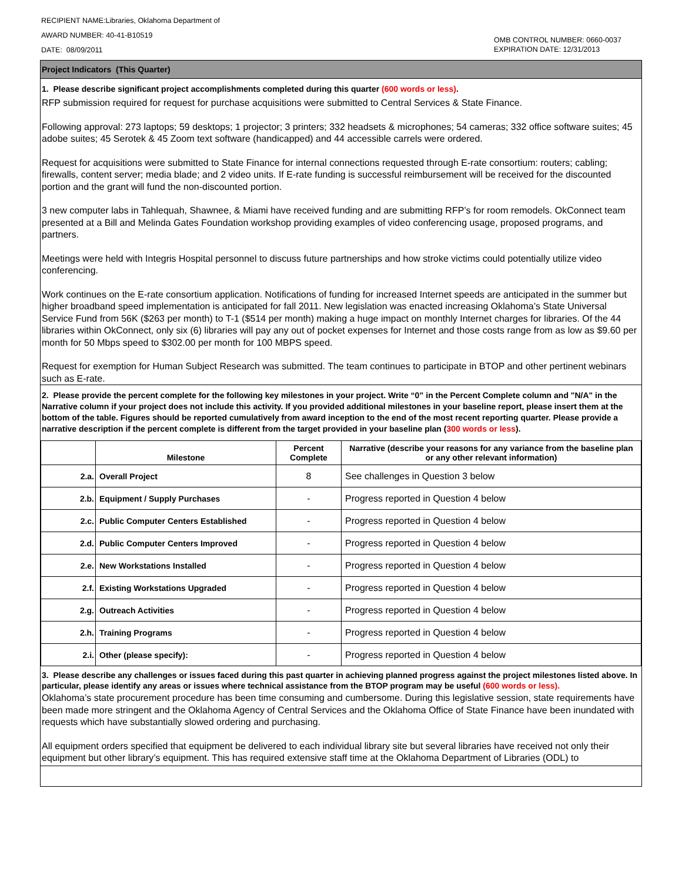RECIPIENT NAME:Libraries, Oklahoma Department of
AWARD NUMBER: 40-41-B10519
DATE: 08/09/2011
OMB CONTROL NUMBER: 0660-0037
EXPIRATION DATE: 12/31/2013
Project Indicators (This Quarter)
1. Please describe significant project accomplishments completed during this quarter (600 words or less).
RFP submission required for request for purchase acquisitions were submitted to Central Services & State Finance.
Following approval: 273 laptops; 59 desktops; 1 projector; 3 printers; 332 headsets & microphones; 54 cameras; 332 office software suites; 45 adobe suites; 45 Serotek & 45 Zoom text software (handicapped) and 44 accessible carrels were ordered.
Request for acquisitions were submitted to State Finance for internal connections requested through E-rate consortium: routers; cabling; firewalls, content server; media blade; and 2 video units. If E-rate funding is successful reimbursement will be received for the discounted portion and the grant will fund the non-discounted portion.
3 new computer labs in Tahlequah, Shawnee, & Miami have received funding and are submitting RFP’s for room remodels. OkConnect team presented at a Bill and Melinda Gates Foundation workshop providing examples of video conferencing usage, proposed programs, and partners.
Meetings were held with Integris Hospital personnel to discuss future partnerships and how stroke victims could potentially utilize video conferencing.
Work continues on the E-rate consortium application. Notifications of funding for increased Internet speeds are anticipated in the summer but higher broadband speed implementation is anticipated for fall 2011. New legislation was enacted increasing Oklahoma’s State Universal Service Fund from 56K ($263 per month) to T-1 ($514 per month) making a huge impact on monthly Internet charges for libraries. Of the 44 libraries within OkConnect, only six (6) libraries will pay any out of pocket expenses for Internet and those costs range from as low as $9.60 per month for 50 Mbps speed to $302.00 per month for 100 MBPS speed.
Request for exemption for Human Subject Research was submitted. The team continues to participate in BTOP and other pertinent webinars such as E-rate.
2. Please provide the percent complete for the following key milestones in your project. Write “0” in the Percent Complete column and "N/A" in the Narrative column if your project does not include this activity. If you provided additional milestones in your baseline report, please insert them at the bottom of the table. Figures should be reported cumulatively from award inception to the end of the most recent reporting quarter. Please provide a narrative description if the percent complete is different from the target provided in your baseline plan (300 words or less).
| | Milestone | Percent Complete | Narrative (describe your reasons for any variance from the baseline plan or any other relevant information) |
| --- | --- | --- | --- |
| 2.a. | Overall Project | 8 | See challenges in Question 3 below |
| 2.b. | Equipment / Supply Purchases | - | Progress reported in Question 4 below |
| 2.c. | Public Computer Centers Established | - | Progress reported in Question 4 below |
| 2.d. | Public Computer Centers Improved | - | Progress reported in Question 4 below |
| 2.e. | New Workstations Installed | - | Progress reported in Question 4 below |
| 2.f. | Existing Workstations Upgraded | - | Progress reported in Question 4 below |
| 2.g. | Outreach Activities | - | Progress reported in Question 4 below |
| 2.h. | Training Programs | - | Progress reported in Question 4 below |
| 2.i. | Other (please specify): | - | Progress reported in Question 4 below |
3. Please describe any challenges or issues faced during this past quarter in achieving planned progress against the project milestones listed above. In particular, please identify any areas or issues where technical assistance from the BTOP program may be useful (600 words or less).
Oklahoma’s state procurement procedure has been time consuming and cumbersome. During this legislative session, state requirements have been made more stringent and the Oklahoma Agency of Central Services and the Oklahoma Office of State Finance have been inundated with requests which have substantially slowed ordering and purchasing.
All equipment orders specified that equipment be delivered to each individual library site but several libraries have received not only their equipment but other library’s equipment. This has required extensive staff time at the Oklahoma Department of Libraries (ODL) to